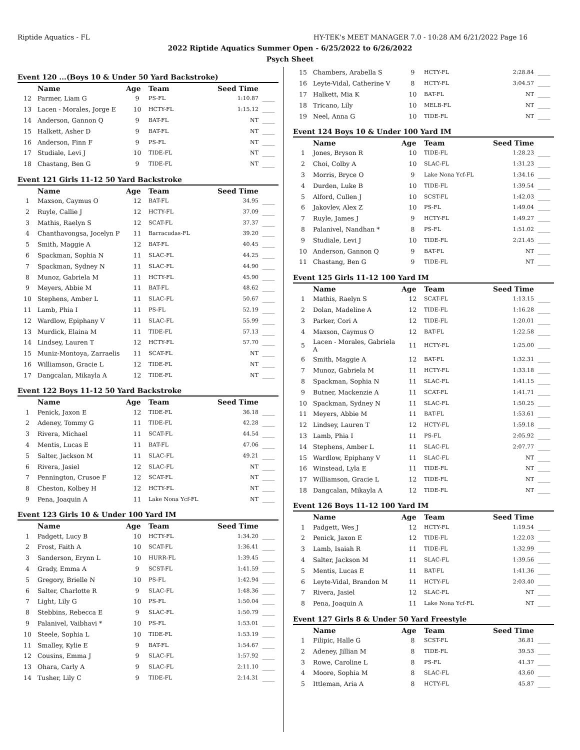Riptide Aquatics - FL HY-TEK's MEET MANAGER 7.0 - 10:28 AM 6/21/2022 Page 16
2022 Riptide Aquatics Summer Open - 6/25/2022 to 6/26/2022
Psych Sheet
Event 120 ...(Boys 10 & Under 50 Yard Backstroke)
| | Name | Age | Team | Seed Time | |
| --- | --- | --- | --- | --- | --- |
| 12 | Parmer, Liam G | 9 | PS-FL | 1:10.87 | ____ |
| 13 | Lacen - Morales, Jorge E | 10 | HCTY-FL | 1:15.12 | ____ |
| 14 | Anderson, Gannon Q | 9 | BAT-FL | NT | ____ |
| 15 | Halkett, Asher D | 9 | BAT-FL | NT | ____ |
| 16 | Anderson, Finn F | 9 | PS-FL | NT | ____ |
| 17 | Studiale, Levi J | 10 | TIDE-FL | NT | ____ |
| 18 | Chastang, Ben G | 9 | TIDE-FL | NT | ____ |
Event 121 Girls 11-12 50 Yard Backstroke
| | Name | Age | Team | Seed Time | |
| --- | --- | --- | --- | --- | --- |
| 1 | Maxson, Caymus O | 12 | BAT-FL | 34.95 | ____ |
| 2 | Ruyle, Callie J | 12 | HCTY-FL | 37.09 | ____ |
| 3 | Mathis, Raelyn S | 12 | SCAT-FL | 37.37 | ____ |
| 4 | Chanthavongsa, Jocelyn P | 11 | Barracudas-FL | 39.20 | ____ |
| 5 | Smith, Maggie A | 12 | BAT-FL | 40.45 | ____ |
| 6 | Spackman, Sophia N | 11 | SLAC-FL | 44.25 | ____ |
| 7 | Spackman, Sydney N | 11 | SLAC-FL | 44.90 | ____ |
| 8 | Munoz, Gabriela M | 11 | HCTY-FL | 45.90 | ____ |
| 9 | Meyers, Abbie M | 11 | BAT-FL | 48.62 | ____ |
| 10 | Stephens, Amber L | 11 | SLAC-FL | 50.67 | ____ |
| 11 | Lamb, Phia I | 11 | PS-FL | 52.19 | ____ |
| 12 | Wardlow, Epiphany V | 11 | SLAC-FL | 55.99 | ____ |
| 13 | Murdick, Elaina M | 11 | TIDE-FL | 57.13 | ____ |
| 14 | Lindsey, Lauren T | 12 | HCTY-FL | 57.70 | ____ |
| 15 | Muniz-Montoya, Zarraelis | 11 | SCAT-FL | NT | ____ |
| 16 | Williamson, Gracie L | 12 | TIDE-FL | NT | ____ |
| 17 | Dangcalan, Mikayla A | 12 | TIDE-FL | NT | ____ |
Event 122 Boys 11-12 50 Yard Backstroke
| | Name | Age | Team | Seed Time | |
| --- | --- | --- | --- | --- | --- |
| 1 | Penick, Jaxon E | 12 | TIDE-FL | 36.18 | ____ |
| 2 | Adeney, Tommy G | 11 | TIDE-FL | 42.28 | ____ |
| 3 | Rivera, Michael | 11 | SCAT-FL | 44.54 | ____ |
| 4 | Mentis, Lucas E | 11 | BAT-FL | 47.06 | ____ |
| 5 | Salter, Jackson M | 11 | SLAC-FL | 49.21 | ____ |
| 6 | Rivera, Jasiel | 12 | SLAC-FL | NT | ____ |
| 7 | Pennington, Crusoe F | 12 | SCAT-FL | NT | ____ |
| 8 | Cheston, Kolbey H | 12 | HCTY-FL | NT | ____ |
| 9 | Pena, Joaquin A | 11 | Lake Nona Ycf-FL | NT | ____ |
Event 123 Girls 10 & Under 100 Yard IM
| | Name | Age | Team | Seed Time | |
| --- | --- | --- | --- | --- | --- |
| 1 | Padgett, Lucy B | 10 | HCTY-FL | 1:34.20 | ____ |
| 2 | Frost, Faith A | 10 | SCAT-FL | 1:36.41 | ____ |
| 3 | Sanderson, Erynn L | 10 | HURR-FL | 1:39.45 | ____ |
| 4 | Grady, Emma A | 9 | SCST-FL | 1:41.59 | ____ |
| 5 | Gregory, Brielle N | 10 | PS-FL | 1:42.94 | ____ |
| 6 | Salter, Charlotte R | 9 | SLAC-FL | 1:48.36 | ____ |
| 7 | Light, Lily G | 10 | PS-FL | 1:50.04 | ____ |
| 8 | Stebbins, Rebecca E | 9 | SLAC-FL | 1:50.79 | ____ |
| 9 | Palanivel, Vaibhavi * | 10 | PS-FL | 1:53.01 | ____ |
| 10 | Steele, Sophia L | 10 | TIDE-FL | 1:53.19 | ____ |
| 11 | Smalley, Kylie E | 9 | BAT-FL | 1:54.67 | ____ |
| 12 | Cousins, Emma J | 9 | SLAC-FL | 1:57.92 | ____ |
| 13 | Ohara, Carly A | 9 | SLAC-FL | 2:11.10 | ____ |
| 14 | Tusher, Lily C | 9 | TIDE-FL | 2:14.31 | ____ |
| 15 | Chambers, Arabella S | 9 | HCTY-FL | 2:28.84 | ____ |
| 16 | Leyte-Vidal, Catherine V | 8 | HCTY-FL | 3:04.57 | ____ |
| 17 | Halkett, Mia K | 10 | BAT-FL | NT | ____ |
| 18 | Tricano, Lily | 10 | MELB-FL | NT | ____ |
| 19 | Neel, Anna G | 10 | TIDE-FL | NT | ____ |
Event 124 Boys 10 & Under 100 Yard IM
| | Name | Age | Team | Seed Time | |
| --- | --- | --- | --- | --- | --- |
| 1 | Jones, Bryson R | 10 | TIDE-FL | 1:28.23 | ____ |
| 2 | Choi, Colby A | 10 | SLAC-FL | 1:31.23 | ____ |
| 3 | Morris, Bryce O | 9 | Lake Nona Ycf-FL | 1:34.16 | ____ |
| 4 | Durden, Luke B | 10 | TIDE-FL | 1:39.54 | ____ |
| 5 | Alford, Cullen J | 10 | SCST-FL | 1:42.03 | ____ |
| 6 | Jakovlev, Alex Z | 10 | PS-FL | 1:49.04 | ____ |
| 7 | Ruyle, James J | 9 | HCTY-FL | 1:49.27 | ____ |
| 8 | Palanivel, Nandhan * | 8 | PS-FL | 1:51.02 | ____ |
| 9 | Studiale, Levi J | 10 | TIDE-FL | 2:21.45 | ____ |
| 10 | Anderson, Gannon Q | 9 | BAT-FL | NT | ____ |
| 11 | Chastang, Ben G | 9 | TIDE-FL | NT | ____ |
Event 125 Girls 11-12 100 Yard IM
| | Name | Age | Team | Seed Time | |
| --- | --- | --- | --- | --- | --- |
| 1 | Mathis, Raelyn S | 12 | SCAT-FL | 1:13.15 | ____ |
| 2 | Dolan, Madeline A | 12 | TIDE-FL | 1:16.28 | ____ |
| 3 | Parker, Cori A | 12 | TIDE-FL | 1:20.01 | ____ |
| 4 | Maxson, Caymus O | 12 | BAT-FL | 1:22.58 | ____ |
| 5 | Lacen - Morales, Gabriela A | 11 | HCTY-FL | 1:25.00 | ____ |
| 6 | Smith, Maggie A | 12 | BAT-FL | 1:32.31 | ____ |
| 7 | Munoz, Gabriela M | 11 | HCTY-FL | 1:33.18 | ____ |
| 8 | Spackman, Sophia N | 11 | SLAC-FL | 1:41.15 | ____ |
| 9 | Butner, Mackenzie A | 11 | SCAT-FL | 1:41.71 | ____ |
| 10 | Spackman, Sydney N | 11 | SLAC-FL | 1:50.25 | ____ |
| 11 | Meyers, Abbie M | 11 | BAT-FL | 1:53.61 | ____ |
| 12 | Lindsey, Lauren T | 12 | HCTY-FL | 1:59.18 | ____ |
| 13 | Lamb, Phia I | 11 | PS-FL | 2:05.92 | ____ |
| 14 | Stephens, Amber L | 11 | SLAC-FL | 2:07.77 | ____ |
| 15 | Wardlow, Epiphany V | 11 | SLAC-FL | NT | ____ |
| 16 | Winstead, Lyla E | 11 | TIDE-FL | NT | ____ |
| 17 | Williamson, Gracie L | 12 | TIDE-FL | NT | ____ |
| 18 | Dangcalan, Mikayla A | 12 | TIDE-FL | NT | ____ |
Event 126 Boys 11-12 100 Yard IM
| | Name | Age | Team | Seed Time | |
| --- | --- | --- | --- | --- | --- |
| 1 | Padgett, Wes J | 12 | HCTY-FL | 1:19.54 | ____ |
| 2 | Penick, Jaxon E | 12 | TIDE-FL | 1:22.03 | ____ |
| 3 | Lamb, Isaiah R | 11 | TIDE-FL | 1:32.99 | ____ |
| 4 | Salter, Jackson M | 11 | SLAC-FL | 1:39.56 | ____ |
| 5 | Mentis, Lucas E | 11 | BAT-FL | 1:41.36 | ____ |
| 6 | Leyte-Vidal, Brandon M | 11 | HCTY-FL | 2:03.40 | ____ |
| 7 | Rivera, Jasiel | 12 | SLAC-FL | NT | ____ |
| 8 | Pena, Joaquin A | 11 | Lake Nona Ycf-FL | NT | ____ |
Event 127 Girls 8 & Under 50 Yard Freestyle
| | Name | Age | Team | Seed Time | |
| --- | --- | --- | --- | --- | --- |
| 1 | Filipic, Halle G | 8 | SCST-FL | 36.81 | ____ |
| 2 | Adeney, Jillian M | 8 | TIDE-FL | 39.53 | ____ |
| 3 | Rowe, Caroline L | 8 | PS-FL | 41.37 | ____ |
| 4 | Moore, Sophia M | 8 | SLAC-FL | 43.60 | ____ |
| 5 | Ittleman, Aria A | 8 | HCTY-FL | 45.87 | ____ |